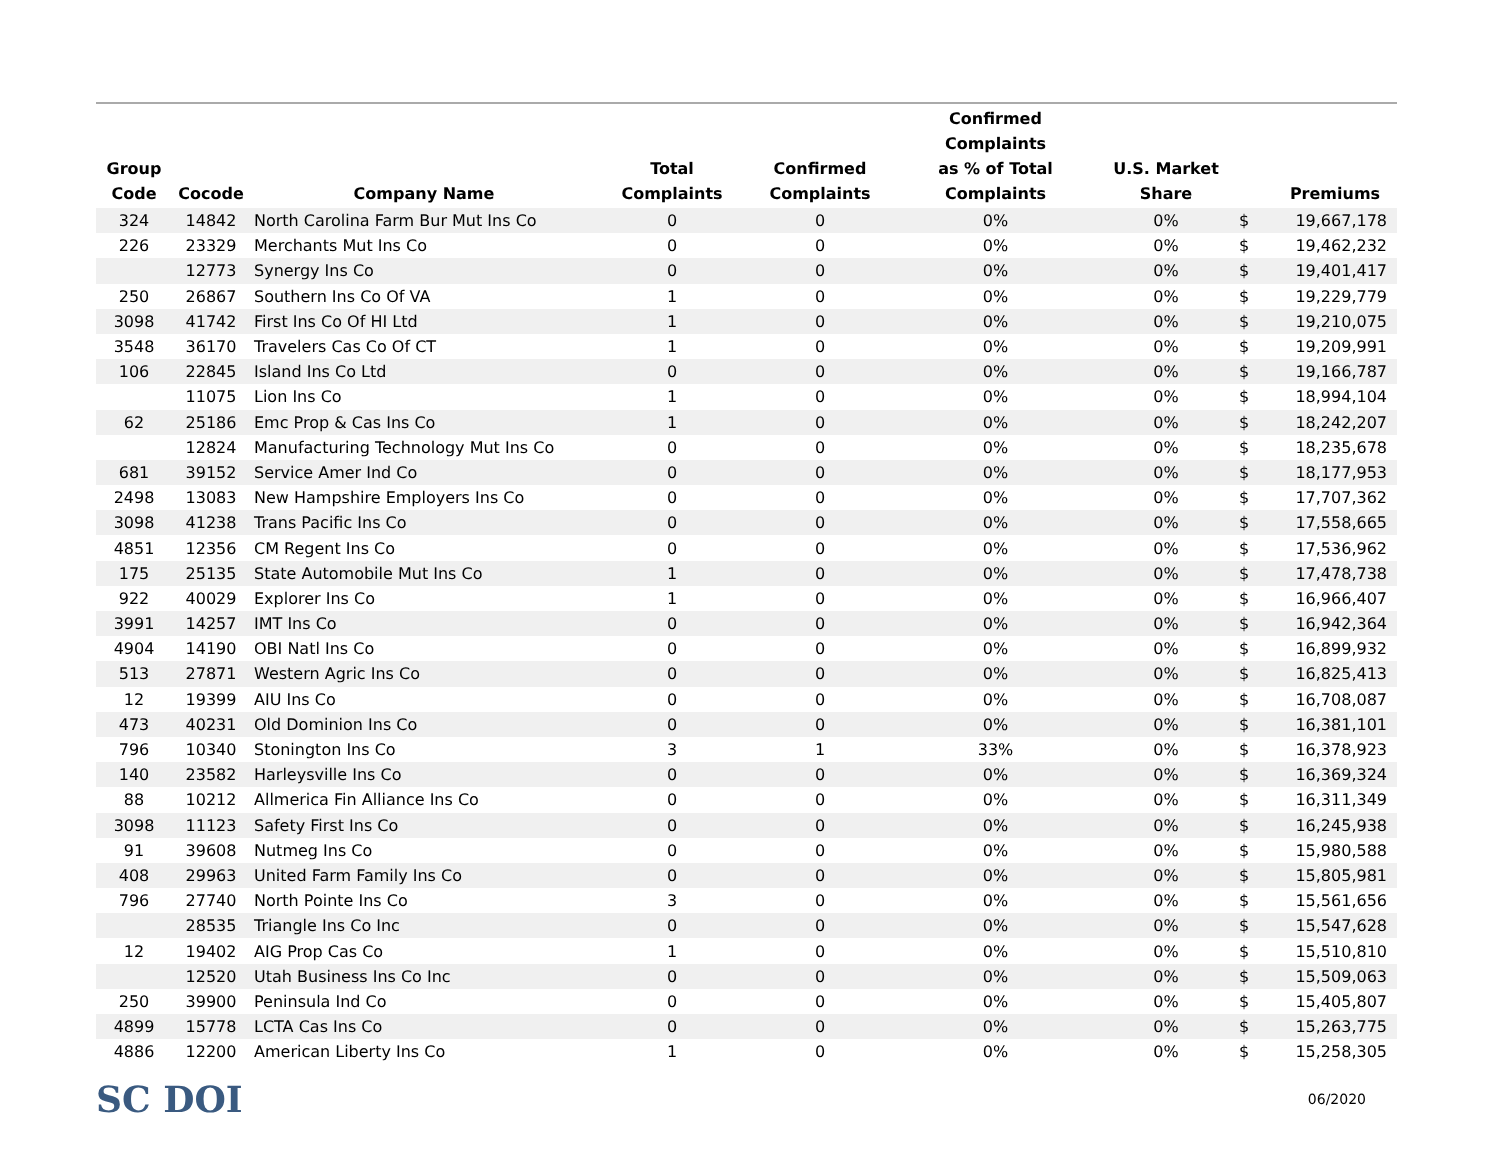| Group Code | Cocode | Company Name | Total Complaints | Confirmed Complaints | Confirmed Complaints as % of Total Complaints | U.S. Market Share | | Premiums |
| --- | --- | --- | --- | --- | --- | --- | --- | --- |
| 324 | 14842 | North Carolina Farm Bur Mut Ins Co | 0 | 0 | 0% | 0% | $ | 19,667,178 |
| 226 | 23329 | Merchants Mut Ins Co | 0 | 0 | 0% | 0% | $ | 19,462,232 |
| | 12773 | Synergy Ins Co | 0 | 0 | 0% | 0% | $ | 19,401,417 |
| 250 | 26867 | Southern Ins Co Of VA | 1 | 0 | 0% | 0% | $ | 19,229,779 |
| 3098 | 41742 | First Ins Co Of HI Ltd | 1 | 0 | 0% | 0% | $ | 19,210,075 |
| 3548 | 36170 | Travelers Cas Co Of CT | 1 | 0 | 0% | 0% | $ | 19,209,991 |
| 106 | 22845 | Island Ins Co Ltd | 0 | 0 | 0% | 0% | $ | 19,166,787 |
| | 11075 | Lion Ins Co | 1 | 0 | 0% | 0% | $ | 18,994,104 |
| 62 | 25186 | Emc Prop & Cas Ins Co | 1 | 0 | 0% | 0% | $ | 18,242,207 |
| | 12824 | Manufacturing Technology Mut Ins Co | 0 | 0 | 0% | 0% | $ | 18,235,678 |
| 681 | 39152 | Service Amer Ind Co | 0 | 0 | 0% | 0% | $ | 18,177,953 |
| 2498 | 13083 | New Hampshire Employers Ins Co | 0 | 0 | 0% | 0% | $ | 17,707,362 |
| 3098 | 41238 | Trans Pacific Ins Co | 0 | 0 | 0% | 0% | $ | 17,558,665 |
| 4851 | 12356 | CM Regent Ins Co | 0 | 0 | 0% | 0% | $ | 17,536,962 |
| 175 | 25135 | State Automobile Mut Ins Co | 1 | 0 | 0% | 0% | $ | 17,478,738 |
| 922 | 40029 | Explorer Ins Co | 1 | 0 | 0% | 0% | $ | 16,966,407 |
| 3991 | 14257 | IMT Ins Co | 0 | 0 | 0% | 0% | $ | 16,942,364 |
| 4904 | 14190 | OBI Natl Ins Co | 0 | 0 | 0% | 0% | $ | 16,899,932 |
| 513 | 27871 | Western Agric Ins Co | 0 | 0 | 0% | 0% | $ | 16,825,413 |
| 12 | 19399 | AIU Ins Co | 0 | 0 | 0% | 0% | $ | 16,708,087 |
| 473 | 40231 | Old Dominion Ins Co | 0 | 0 | 0% | 0% | $ | 16,381,101 |
| 796 | 10340 | Stonington Ins Co | 3 | 1 | 33% | 0% | $ | 16,378,923 |
| 140 | 23582 | Harleysville Ins Co | 0 | 0 | 0% | 0% | $ | 16,369,324 |
| 88 | 10212 | Allmerica Fin Alliance Ins Co | 0 | 0 | 0% | 0% | $ | 16,311,349 |
| 3098 | 11123 | Safety First Ins Co | 0 | 0 | 0% | 0% | $ | 16,245,938 |
| 91 | 39608 | Nutmeg Ins Co | 0 | 0 | 0% | 0% | $ | 15,980,588 |
| 408 | 29963 | United Farm Family Ins Co | 0 | 0 | 0% | 0% | $ | 15,805,981 |
| 796 | 27740 | North Pointe Ins Co | 3 | 0 | 0% | 0% | $ | 15,561,656 |
| | 28535 | Triangle Ins Co Inc | 0 | 0 | 0% | 0% | $ | 15,547,628 |
| 12 | 19402 | AIG Prop Cas Co | 1 | 0 | 0% | 0% | $ | 15,510,810 |
| | 12520 | Utah Business Ins Co Inc | 0 | 0 | 0% | 0% | $ | 15,509,063 |
| 250 | 39900 | Peninsula Ind Co | 0 | 0 | 0% | 0% | $ | 15,405,807 |
| 4899 | 15778 | LCTA Cas Ins Co | 0 | 0 | 0% | 0% | $ | 15,263,775 |
| 4886 | 12200 | American Liberty Ins Co | 1 | 0 | 0% | 0% | $ | 15,258,305 |
SC DOI
06/2020